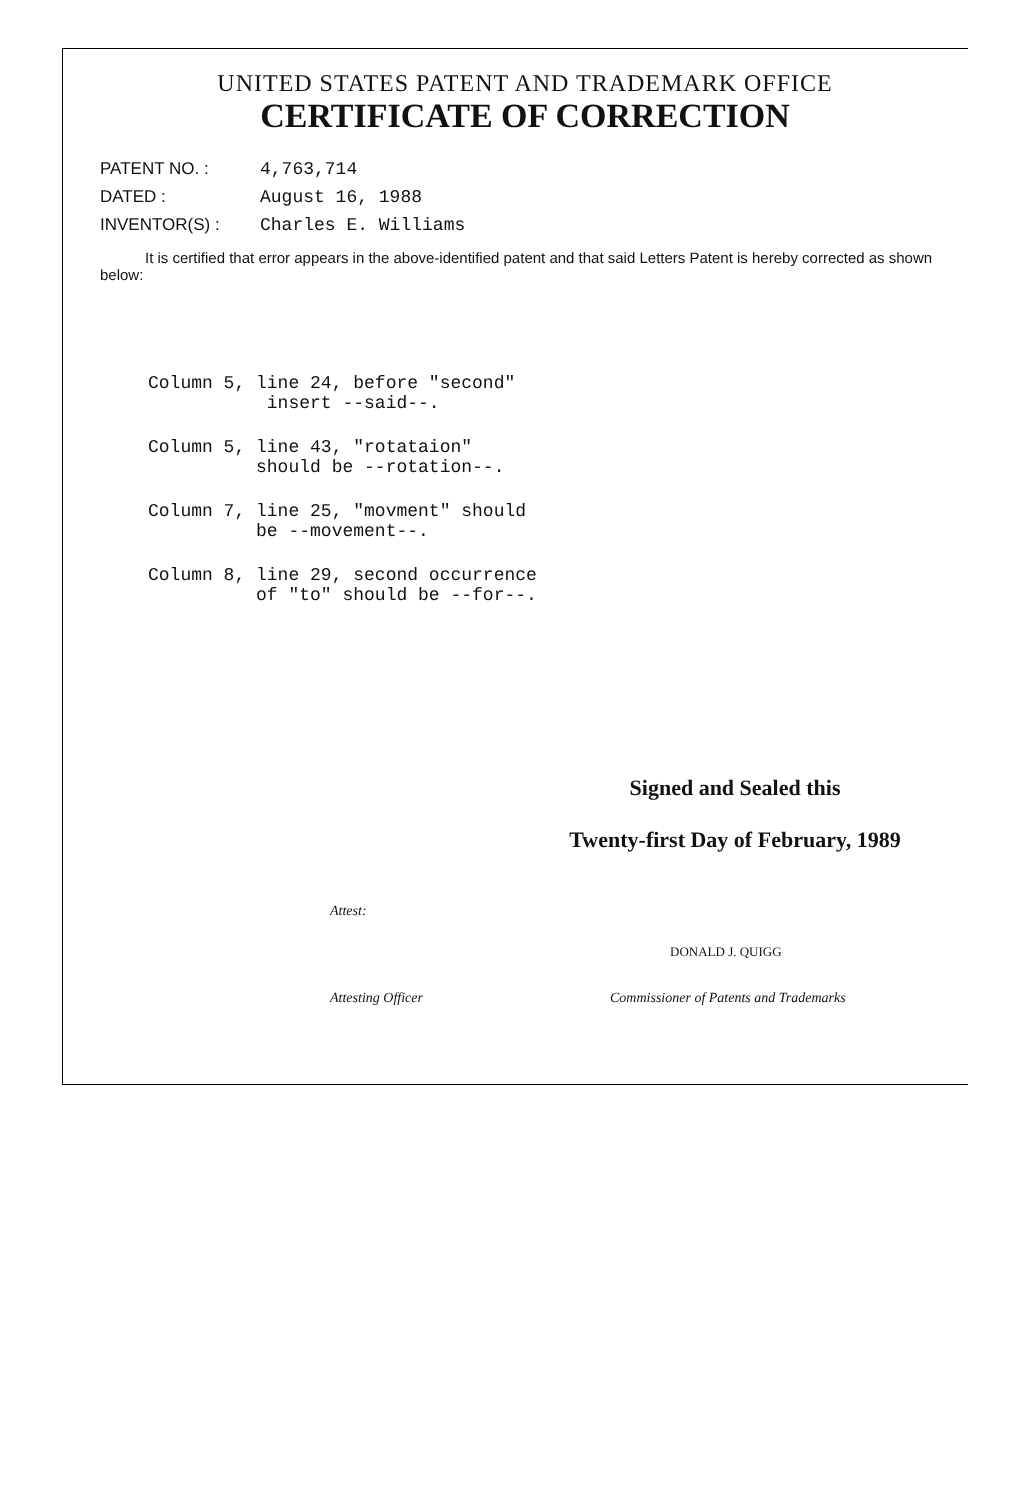UNITED STATES PATENT AND TRADEMARK OFFICE
CERTIFICATE OF CORRECTION
PATENT NO. : 4,763,714
DATED : August 16, 1988
INVENTOR(S) : Charles E. Williams
It is certified that error appears in the above-identified patent and that said Letters Patent is hereby corrected as shown below:
Column 5, line 24, before "second" insert --said--.
Column 5, line 43, "rotataion" should be --rotation--.
Column 7, line 25, "movment" should be --movement--.
Column 8, line 29, second occurrence of "to" should be --for--.
Signed and Sealed this
Twenty-first Day of February, 1989
Attest:
DONALD J. QUIGG
Attesting Officer Commissioner of Patents and Trademarks